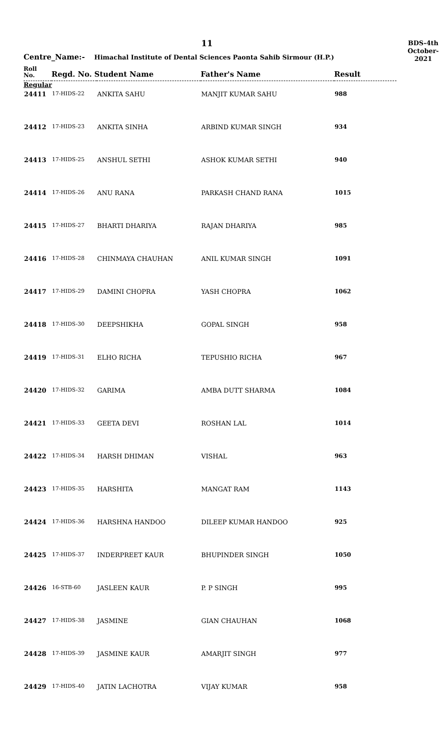11
BDS-4th
October-2021
Centre_Name:- Himachal Institute of Dental Sciences Paonta Sahib Sirmour (H.P.)
| Roll No. | Regd. No. Student Name | | Father's Name | Result |
| --- | --- | --- | --- | --- |
| Regular | | | | |
| 24411 | 17-HIDS-22 | ANKITA SAHU | MANJIT KUMAR SAHU | 988 |
| 24412 | 17-HIDS-23 | ANKITA SINHA | ARBIND KUMAR SINGH | 934 |
| 24413 | 17-HIDS-25 | ANSHUL SETHI | ASHOK KUMAR SETHI | 940 |
| 24414 | 17-HIDS-26 | ANU RANA | PARKASH CHAND RANA | 1015 |
| 24415 | 17-HIDS-27 | BHARTI DHARIYA | RAJAN DHARIYA | 985 |
| 24416 | 17-HIDS-28 | CHINMAYA CHAUHAN | ANIL KUMAR SINGH | 1091 |
| 24417 | 17-HIDS-29 | DAMINI CHOPRA | YASH CHOPRA | 1062 |
| 24418 | 17-HIDS-30 | DEEPSHIKHA | GOPAL SINGH | 958 |
| 24419 | 17-HIDS-31 | ELHO RICHA | TEPUSHIO RICHA | 967 |
| 24420 | 17-HIDS-32 | GARIMA | AMBA DUTT SHARMA | 1084 |
| 24421 | 17-HIDS-33 | GEETA DEVI | ROSHAN LAL | 1014 |
| 24422 | 17-HIDS-34 | HARSH DHIMAN | VISHAL | 963 |
| 24423 | 17-HIDS-35 | HARSHITA | MANGAT RAM | 1143 |
| 24424 | 17-HIDS-36 | HARSHNA HANDOO | DILEEP KUMAR HANDOO | 925 |
| 24425 | 17-HIDS-37 | INDERPREET KAUR | BHUPINDER SINGH | 1050 |
| 24426 | 16-STB-60 | JASLEEN KAUR | P. P SINGH | 995 |
| 24427 | 17-HIDS-38 | JASMINE | GIAN CHAUHAN | 1068 |
| 24428 | 17-HIDS-39 | JASMINE KAUR | AMARJIT SINGH | 977 |
| 24429 | 17-HIDS-40 | JATIN LACHOTRA | VIJAY KUMAR | 958 |